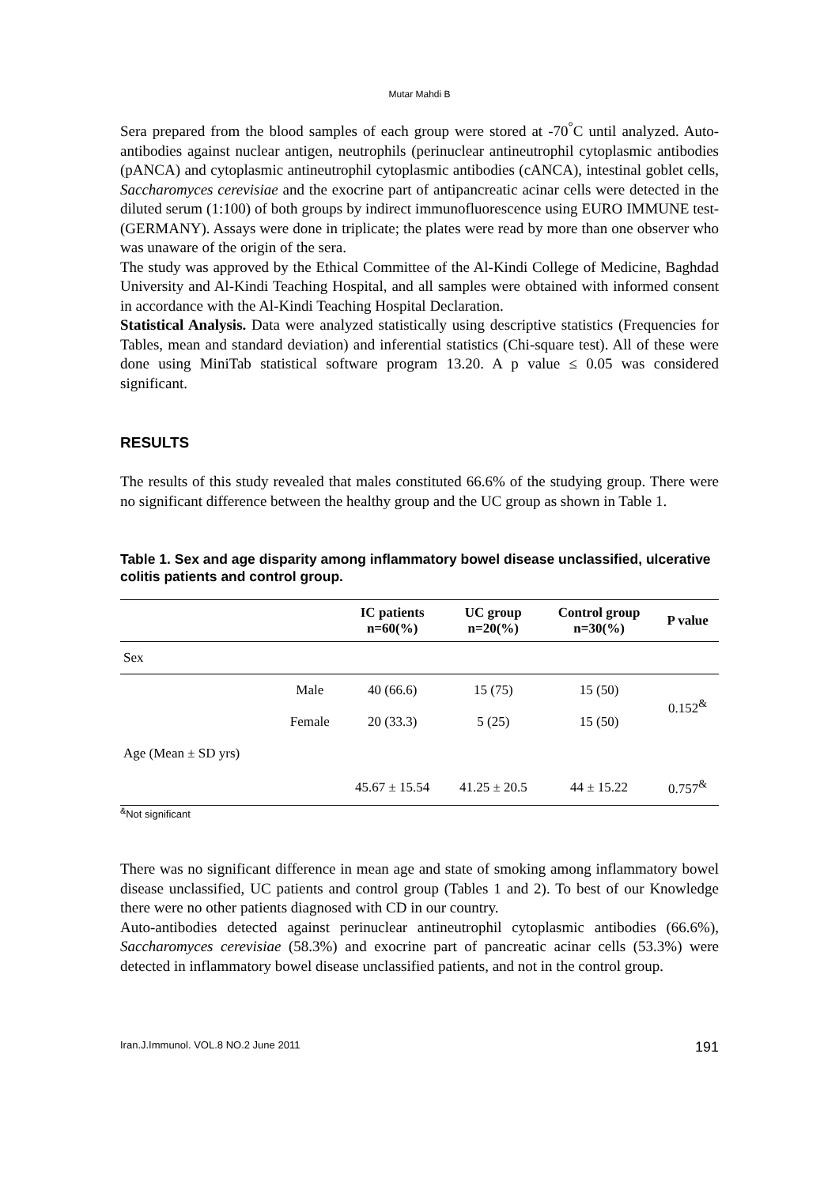Mutar Mahdi B
Sera prepared from the blood samples of each group were stored at -70<sup>°</sup>C until analyzed. Auto-antibodies against nuclear antigen, neutrophils (perinuclear antineutrophil cytoplasmic antibodies (pANCA) and cytoplasmic antineutrophil cytoplasmic antibodies (cANCA), intestinal goblet cells, Saccharomyces cerevisiae and the exocrine part of antipancreatic acinar cells were detected in the diluted serum (1:100) of both groups by indirect immunofluorescence using EURO IMMUNE test-(GERMANY). Assays were done in triplicate; the plates were read by more than one observer who was unaware of the origin of the sera.
The study was approved by the Ethical Committee of the Al-Kindi College of Medicine, Baghdad University and Al-Kindi Teaching Hospital, and all samples were obtained with informed consent in accordance with the Al-Kindi Teaching Hospital Declaration.
Statistical Analysis. Data were analyzed statistically using descriptive statistics (Frequencies for Tables, mean and standard deviation) and inferential statistics (Chi-square test). All of these were done using MiniTab statistical software program 13.20. A p value ≤ 0.05 was considered significant.
RESULTS
The results of this study revealed that males constituted 66.6% of the studying group. There were no significant difference between the healthy group and the UC group as shown in Table 1.
Table 1. Sex and age disparity among inflammatory bowel disease unclassified, ulcerative colitis patients and control group.
| | | IC patients n=60(%) | UC group n=20(%) | Control group n=30(%) | P value |
| --- | --- | --- | --- | --- | --- |
| Sex | | | | | |
| | Male | 40 (66.6) | 15 (75) | 15 (50) | 0.152<sup>&</sup> |
| | Female | 20 (33.3) | 5 (25) | 15 (50) | |
| Age (Mean ± SD yrs) | | | | | |
| | | 45.67 ± 15.54 | 41.25 ± 20.5 | 44 ± 15.22 | 0.757<sup>&</sup> |
<sup>&</sup>Not significant
There was no significant difference in mean age and state of smoking among inflammatory bowel disease unclassified, UC patients and control group (Tables 1 and 2). To best of our Knowledge there were no other patients diagnosed with CD in our country.
Auto-antibodies detected against perinuclear antineutrophil cytoplasmic antibodies (66.6%), Saccharomyces cerevisiae (58.3%) and exocrine part of pancreatic acinar cells (53.3%) were detected in inflammatory bowel disease unclassified patients, and not in the control group.
Iran.J.Immunol. VOL.8 NO.2 June 2011 191